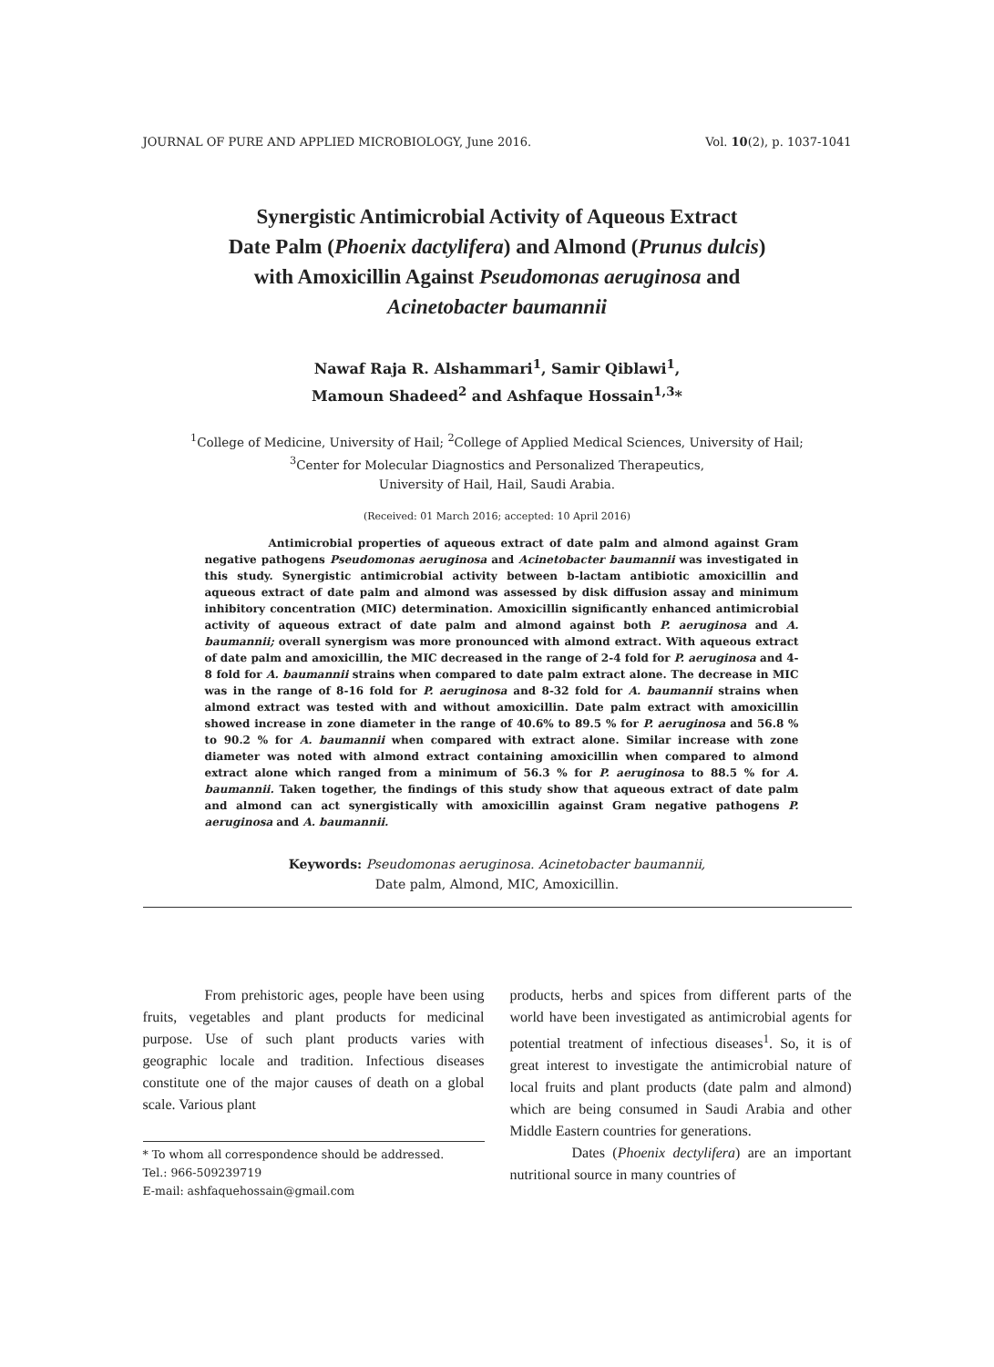JOURNAL OF PURE AND APPLIED MICROBIOLOGY, June 2016. Vol. 10(2), p. 1037-1041
Synergistic Antimicrobial Activity of Aqueous Extract
Date Palm (Phoenix dactylifera) and Almond (Prunus dulcis)
with Amoxicillin Against Pseudomonas aeruginosa and
Acinetobacter baumannii
Nawaf Raja R. Alshammari<sup>1</sup>, Samir Qiblawi<sup>1</sup>,
Mamoun Shadeed<sup>2</sup> and Ashfaque Hossain<sup>1,3</sup>*
<sup>1</sup> College of Medicine, University of Hail; <sup>2</sup>College of Applied Medical Sciences, University of Hail;
<sup>3</sup> Center for Molecular Diagnostics and Personalized Therapeutics,
University of Hail, Hail, Saudi Arabia.
(Received: 01 March 2016; accepted: 10 April 2016)
Antimicrobial properties of aqueous extract of date palm and almond against Gram negative pathogens Pseudomonas aeruginosa and Acinetobacter baumannii was investigated in this study. Synergistic antimicrobial activity between b-lactam antibiotic amoxicillin and aqueous extract of date palm and almond was assessed by disk diffusion assay and minimum inhibitory concentration (MIC) determination. Amoxicillin significantly enhanced antimicrobial activity of aqueous extract of date palm and almond against both P. aeruginosa and A. baumannii; overall synergism was more pronounced with almond extract. With aqueous extract of date palm and amoxicillin, the MIC decreased in the range of 2-4 fold for P. aeruginosa and 4-8 fold for A. baumannii strains when compared to date palm extract alone. The decrease in MIC was in the range of 8-16 fold for P. aeruginosa and 8-32 fold for A. baumannii strains when almond extract was tested with and without amoxicillin. Date palm extract with amoxicillin showed increase in zone diameter in the range of 40.6% to 89.5 % for P. aeruginosa and 56.8 % to 90.2 % for A. baumannii when compared with extract alone. Similar increase with zone diameter was noted with almond extract containing amoxicillin when compared to almond extract alone which ranged from a minimum of 56.3 % for P. aeruginosa to 88.5 % for A. baumannii. Taken together, the findings of this study show that aqueous extract of date palm and almond can act synergistically with amoxicillin against Gram negative pathogens P. aeruginosa and A. baumannii.
Keywords: Pseudomonas aeruginosa. Acinetobacter baumannii,
Date palm, Almond, MIC, Amoxicillin.
From prehistoric ages, people have been using fruits, vegetables and plant products for medicinal purpose. Use of such plant products varies with geographic locale and tradition. Infectious diseases constitute one of the major causes of death on a global scale. Various plant
* To whom all correspondence should be addressed.
Tel.: 966-509239719
E-mail: ashfaquehossain@gmail.com
products, herbs and spices from different parts of the world have been investigated as antimicrobial agents for potential treatment of infectious diseases<sup>1</sup>. So, it is of great interest to investigate the antimicrobial nature of local fruits and plant products (date palm and almond) which are being consumed in Saudi Arabia and other Middle Eastern countries for generations.
Dates (Phoenix dectylifera) are an important nutritional source in many countries of